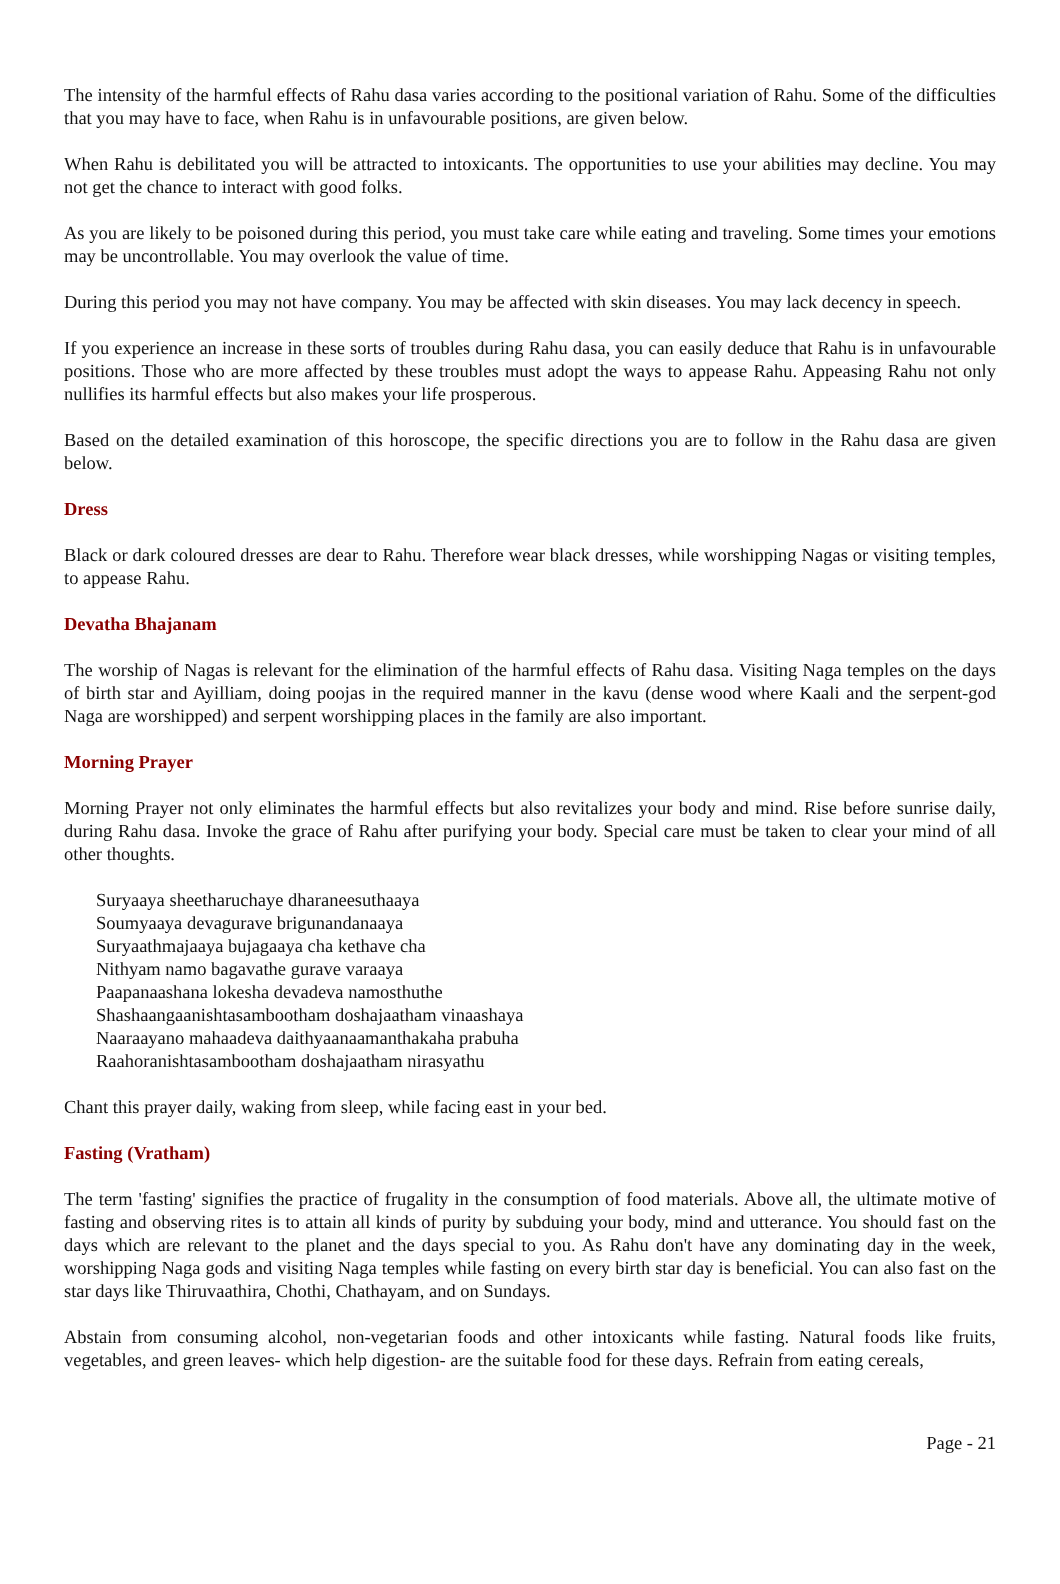The intensity of the harmful effects of Rahu dasa varies according to the positional variation of Rahu. Some of the difficulties that you may have to face, when Rahu is in unfavourable positions, are given below.
When Rahu is debilitated you will be attracted to intoxicants. The opportunities to use your abilities may decline. You may not get the chance to interact with good folks.
As you are likely to be poisoned during this period, you must take care while eating and traveling. Some times your emotions may be uncontrollable. You may overlook the value of time.
During this period you may not have company. You may be affected with skin diseases. You may lack decency in speech.
If you experience an increase in these sorts of troubles during Rahu dasa, you can easily deduce that Rahu is in unfavourable positions. Those who are more affected by these troubles must adopt the ways to appease Rahu. Appeasing Rahu not only nullifies its harmful effects but also makes your life prosperous.
Based on the detailed examination of this horoscope, the specific directions you are to follow in the Rahu dasa are given below.
Dress
Black or dark coloured dresses are dear to Rahu. Therefore wear black dresses, while worshipping Nagas or visiting temples, to appease Rahu.
Devatha Bhajanam
The worship of Nagas is relevant for the elimination of the harmful effects of Rahu dasa. Visiting Naga temples on the days of birth star and Ayilliam, doing poojas in the required manner in the kavu (dense wood where Kaali and the serpent-god Naga are worshipped) and serpent worshipping places in the family are also important.
Morning Prayer
Morning Prayer not only eliminates the harmful effects but also revitalizes your body and mind. Rise before sunrise daily, during Rahu dasa. Invoke the grace of Rahu after purifying your body. Special care must be taken to clear your mind of all other thoughts.
Suryaaya sheetharuchaye dharaneesuthaaya
Soumyaaya devagurave brigunandanaaya
Suryaathmajaaya bujagaaya cha kethave cha
Nithyam namo bagavathe gurave varaaya
Paapanaashana lokesha devadeva namosthuthe
Shashaangaanishtasambootham doshajaatham vinaashaya
Naaraayano mahaadeva daithyaanaamanthakaha prabuha
Raahoranishtasambootham doshajaatham nirasyathu
Chant this prayer daily, waking from sleep, while facing east in your bed.
Fasting (Vratham)
The term 'fasting' signifies the practice of frugality in the consumption of food materials. Above all, the ultimate motive of fasting and observing rites is to attain all kinds of purity by subduing your body, mind and utterance. You should fast on the days which are relevant to the planet and the days special to you. As Rahu don't have any dominating day in the week, worshipping Naga gods and visiting Naga temples while fasting on every birth star day is beneficial. You can also fast on the star days like Thiruvaathira, Chothi, Chathayam, and on Sundays.
Abstain from consuming alcohol, non-vegetarian foods and other intoxicants while fasting. Natural foods like fruits, vegetables, and green leaves- which help digestion- are the suitable food for these days. Refrain from eating cereals,
Page - 21